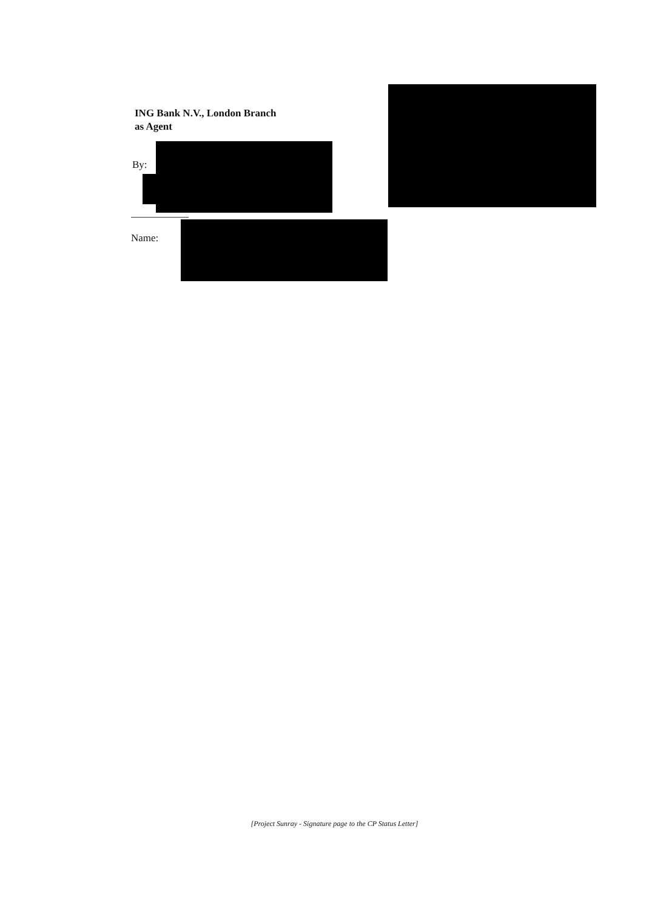ING Bank N.V., London Branch
as Agent
By:
Name:
[Project Sunray - Signature page to the CP Status Letter]